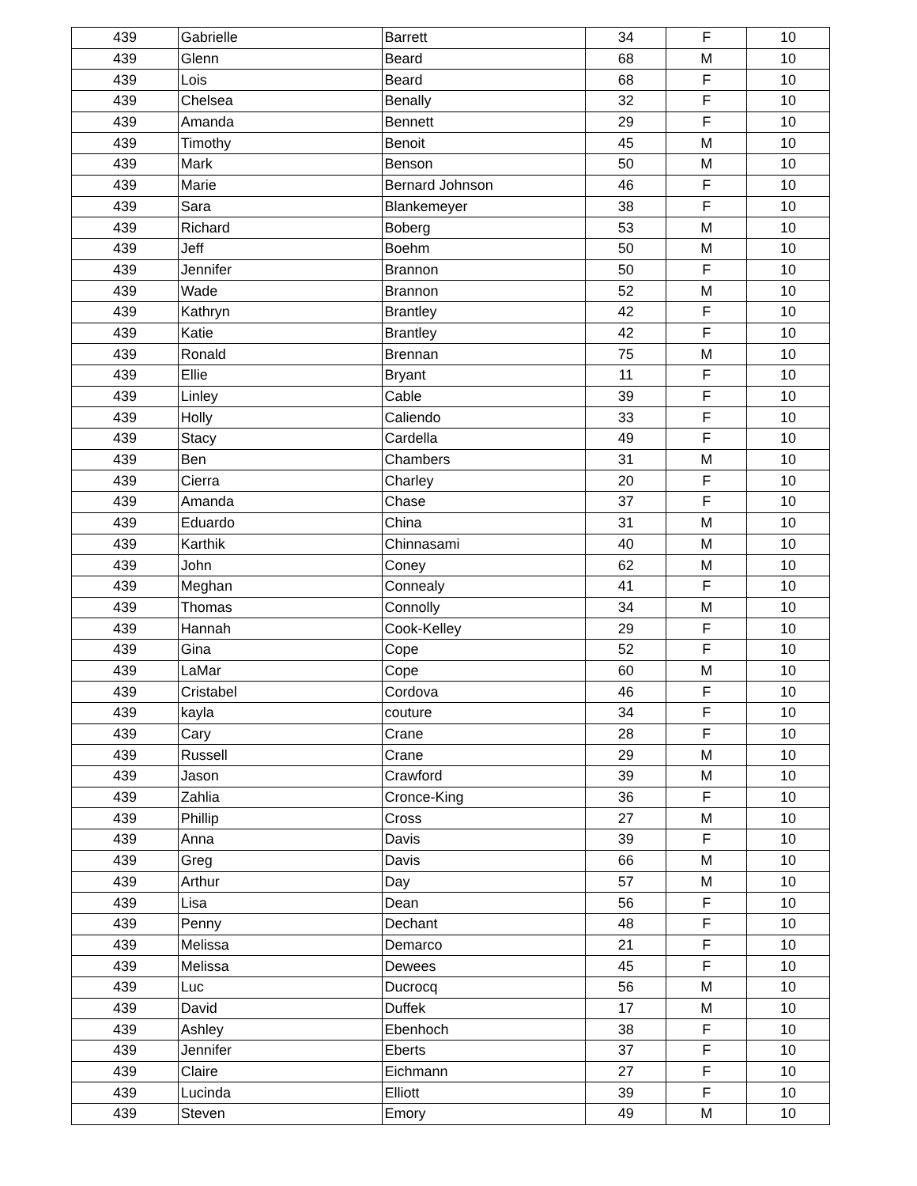| 439 | Gabrielle | Barrett | 34 | F | 10 |
| 439 | Glenn | Beard | 68 | M | 10 |
| 439 | Lois | Beard | 68 | F | 10 |
| 439 | Chelsea | Benally | 32 | F | 10 |
| 439 | Amanda | Bennett | 29 | F | 10 |
| 439 | Timothy | Benoit | 45 | M | 10 |
| 439 | Mark | Benson | 50 | M | 10 |
| 439 | Marie | Bernard Johnson | 46 | F | 10 |
| 439 | Sara | Blankemeyer | 38 | F | 10 |
| 439 | Richard | Boberg | 53 | M | 10 |
| 439 | Jeff | Boehm | 50 | M | 10 |
| 439 | Jennifer | Brannon | 50 | F | 10 |
| 439 | Wade | Brannon | 52 | M | 10 |
| 439 | Kathryn | Brantley | 42 | F | 10 |
| 439 | Katie | Brantley | 42 | F | 10 |
| 439 | Ronald | Brennan | 75 | M | 10 |
| 439 | Ellie | Bryant | 11 | F | 10 |
| 439 | Linley | Cable | 39 | F | 10 |
| 439 | Holly | Caliendo | 33 | F | 10 |
| 439 | Stacy | Cardella | 49 | F | 10 |
| 439 | Ben | Chambers | 31 | M | 10 |
| 439 | Cierra | Charley | 20 | F | 10 |
| 439 | Amanda | Chase | 37 | F | 10 |
| 439 | Eduardo | China | 31 | M | 10 |
| 439 | Karthik | Chinnasami | 40 | M | 10 |
| 439 | John | Coney | 62 | M | 10 |
| 439 | Meghan | Connealy | 41 | F | 10 |
| 439 | Thomas | Connolly | 34 | M | 10 |
| 439 | Hannah | Cook-Kelley | 29 | F | 10 |
| 439 | Gina | Cope | 52 | F | 10 |
| 439 | LaMar | Cope | 60 | M | 10 |
| 439 | Cristabel | Cordova | 46 | F | 10 |
| 439 | kayla | couture | 34 | F | 10 |
| 439 | Cary | Crane | 28 | F | 10 |
| 439 | Russell | Crane | 29 | M | 10 |
| 439 | Jason | Crawford | 39 | M | 10 |
| 439 | Zahlia | Cronce-King | 36 | F | 10 |
| 439 | Phillip | Cross | 27 | M | 10 |
| 439 | Anna | Davis | 39 | F | 10 |
| 439 | Greg | Davis | 66 | M | 10 |
| 439 | Arthur | Day | 57 | M | 10 |
| 439 | Lisa | Dean | 56 | F | 10 |
| 439 | Penny | Dechant | 48 | F | 10 |
| 439 | Melissa | Demarco | 21 | F | 10 |
| 439 | Melissa | Dewees | 45 | F | 10 |
| 439 | Luc | Ducrocq | 56 | M | 10 |
| 439 | David | Duffek | 17 | M | 10 |
| 439 | Ashley | Ebenhoch | 38 | F | 10 |
| 439 | Jennifer | Eberts | 37 | F | 10 |
| 439 | Claire | Eichmann | 27 | F | 10 |
| 439 | Lucinda | Elliott | 39 | F | 10 |
| 439 | Steven | Emory | 49 | M | 10 |